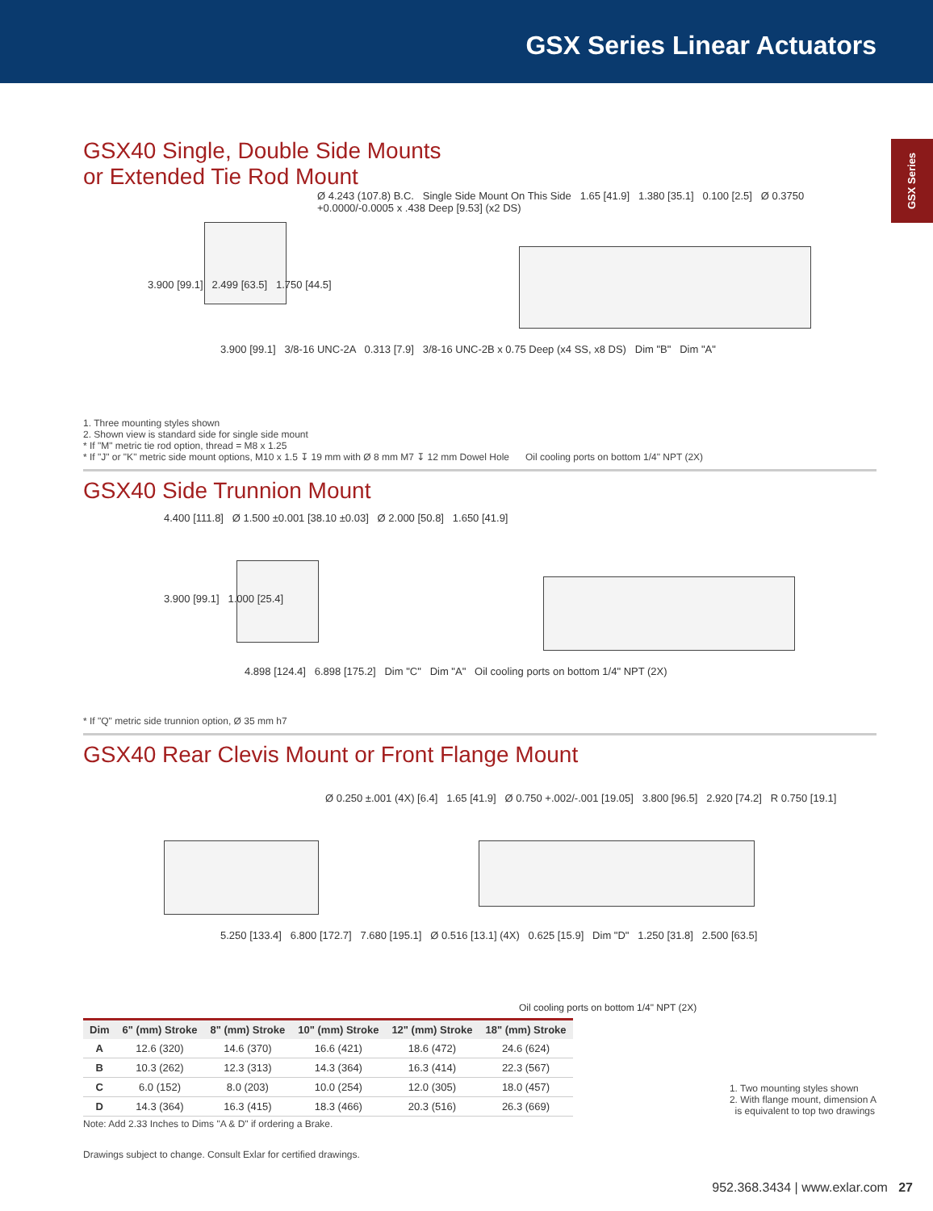GSX Series Linear Actuators
GSX Series
GSX40 Single, Double Side Mounts
or Extended Tie Rod Mount
Ø 4.243 (107.8) B.C. Single Side Mount On This Side 1.65 [41.9] 1.380 [35.1] 0.100 [2.5] Ø 0.3750 +0.0000/-0.0005 x .438 Deep [9.53] (x2 DS)
3.900 [99.1] 2.499 [63.5] 1.750 [44.5]
3.900 [99.1] 3/8-16 UNC-2A 0.313 [7.9] 3/8-16 UNC-2B x 0.75 Deep (x4 SS, x8 DS) Dim "B" Dim "A"
1. Three mounting styles shown
2. Shown view is standard side for single side mount
* If "M" metric tie rod option, thread = M8 x 1.25
* If "J" or "K" metric side mount options, M10 x 1.5 ↧ 19 mm with Ø 8 mm M7 ↧ 12 mm Dowel Hole Oil cooling ports on bottom 1/4" NPT (2X)
GSX40 Side Trunnion Mount
4.400 [111.8] Ø 1.500 ±0.001 [38.10 ±0.03] Ø 2.000 [50.8] 1.650 [41.9]
3.900 [99.1] 1.000 [25.4]
4.898 [124.4] 6.898 [175.2] Dim "C" Dim "A" Oil cooling ports on bottom 1/4" NPT (2X)
* If "Q" metric side trunnion option, Ø 35 mm h7
GSX40 Rear Clevis Mount or Front Flange Mount
Ø 0.250 ±.001 (4X) [6.4] 1.65 [41.9] Ø 0.750 +.002/-.001 [19.05] 3.800 [96.5] 2.920 [74.2] R 0.750 [19.1]
5.250 [133.4] 6.800 [172.7] 7.680 [195.1] Ø 0.516 [13.1] (4X) 0.625 [15.9] Dim "D" 1.250 [31.8] 2.500 [63.5]
Oil cooling ports on bottom 1/4" NPT (2X)
| Dim | 6" (mm) Stroke | 8" (mm) Stroke | 10" (mm) Stroke | 12" (mm) Stroke | 18" (mm) Stroke |
| --- | --- | --- | --- | --- | --- |
| A | 12.6 (320) | 14.6 (370) | 16.6 (421) | 18.6 (472) | 24.6 (624) |
| B | 10.3 (262) | 12.3 (313) | 14.3 (364) | 16.3 (414) | 22.3 (567) |
| C | 6.0 (152) | 8.0 (203) | 10.0 (254) | 12.0 (305) | 18.0 (457) |
| D | 14.3 (364) | 16.3 (415) | 18.3 (466) | 20.3 (516) | 26.3 (669) |
Note: Add 2.33 Inches to Dims "A & D" if ordering a Brake.
Drawings subject to change. Consult Exlar for certified drawings.
1. Two mounting styles shown
2. With flange mount, dimension A
is equivalent to top two drawings
952.368.3434 | www.exlar.com 27